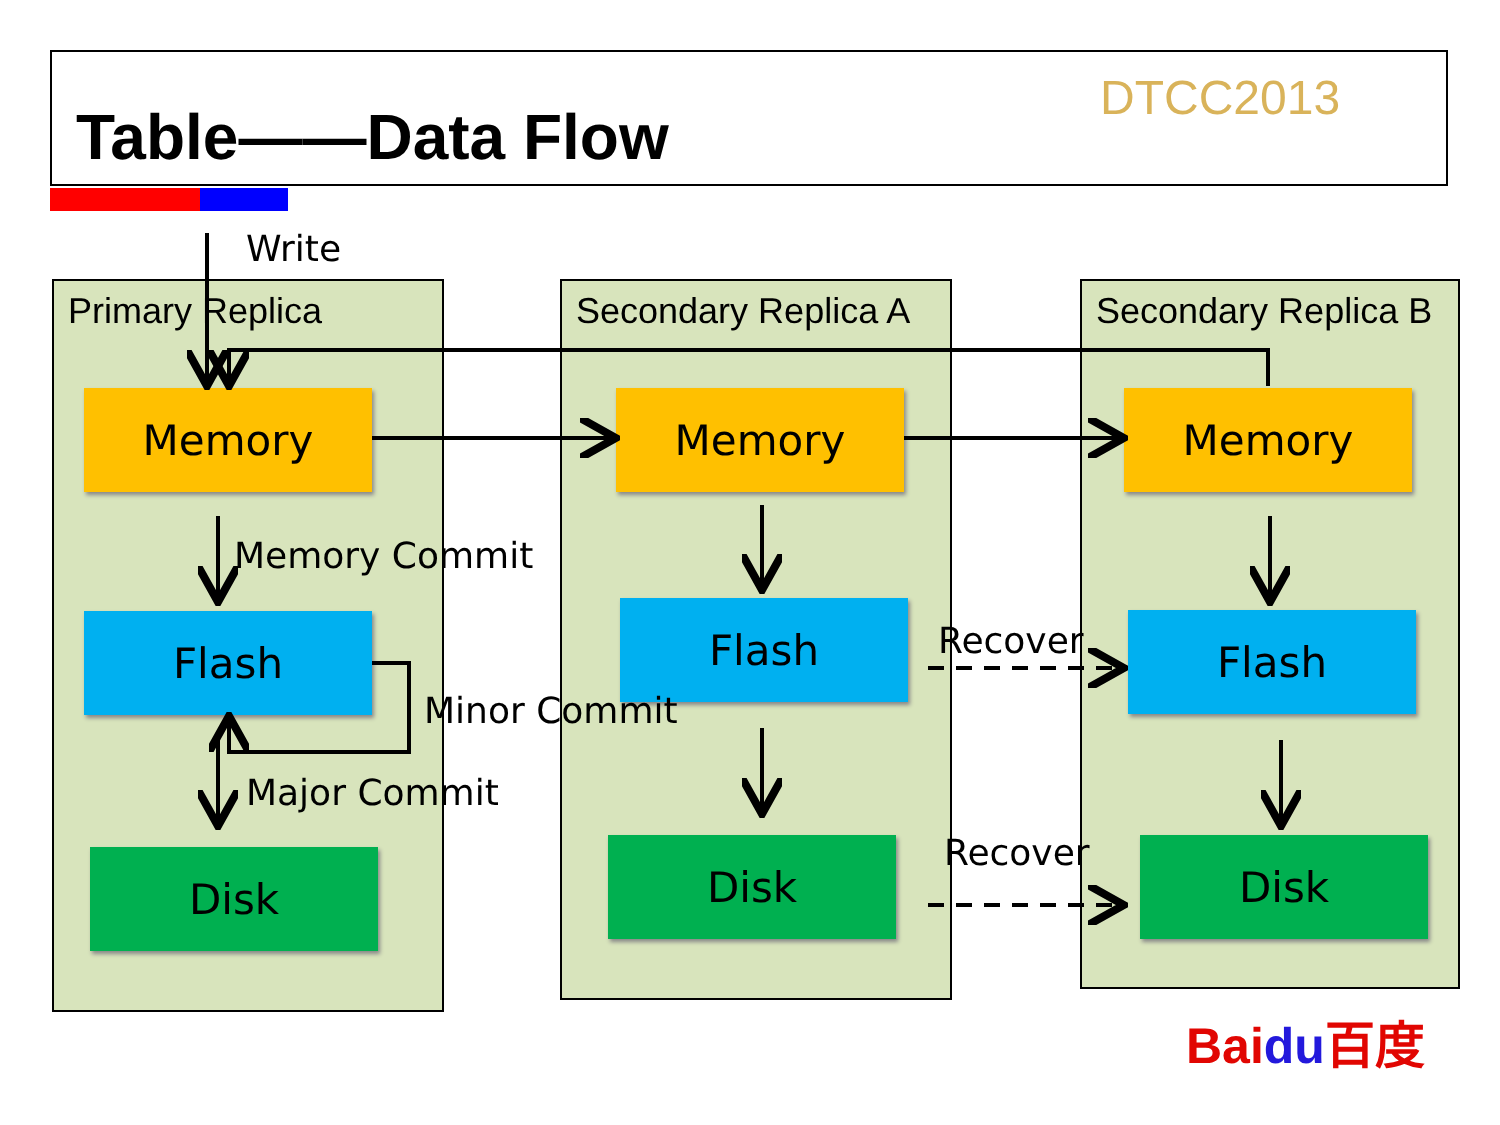DTCC2013
Table——Data Flow
Write
Primary Replica Secondary Replica A
Secondary Replica B
Memory Memory Memory
Memory Commit
Flash Flash Flash
Minor Commit
Major Commit
Recover
Recover
Disk Disk Disk
Baidu百度